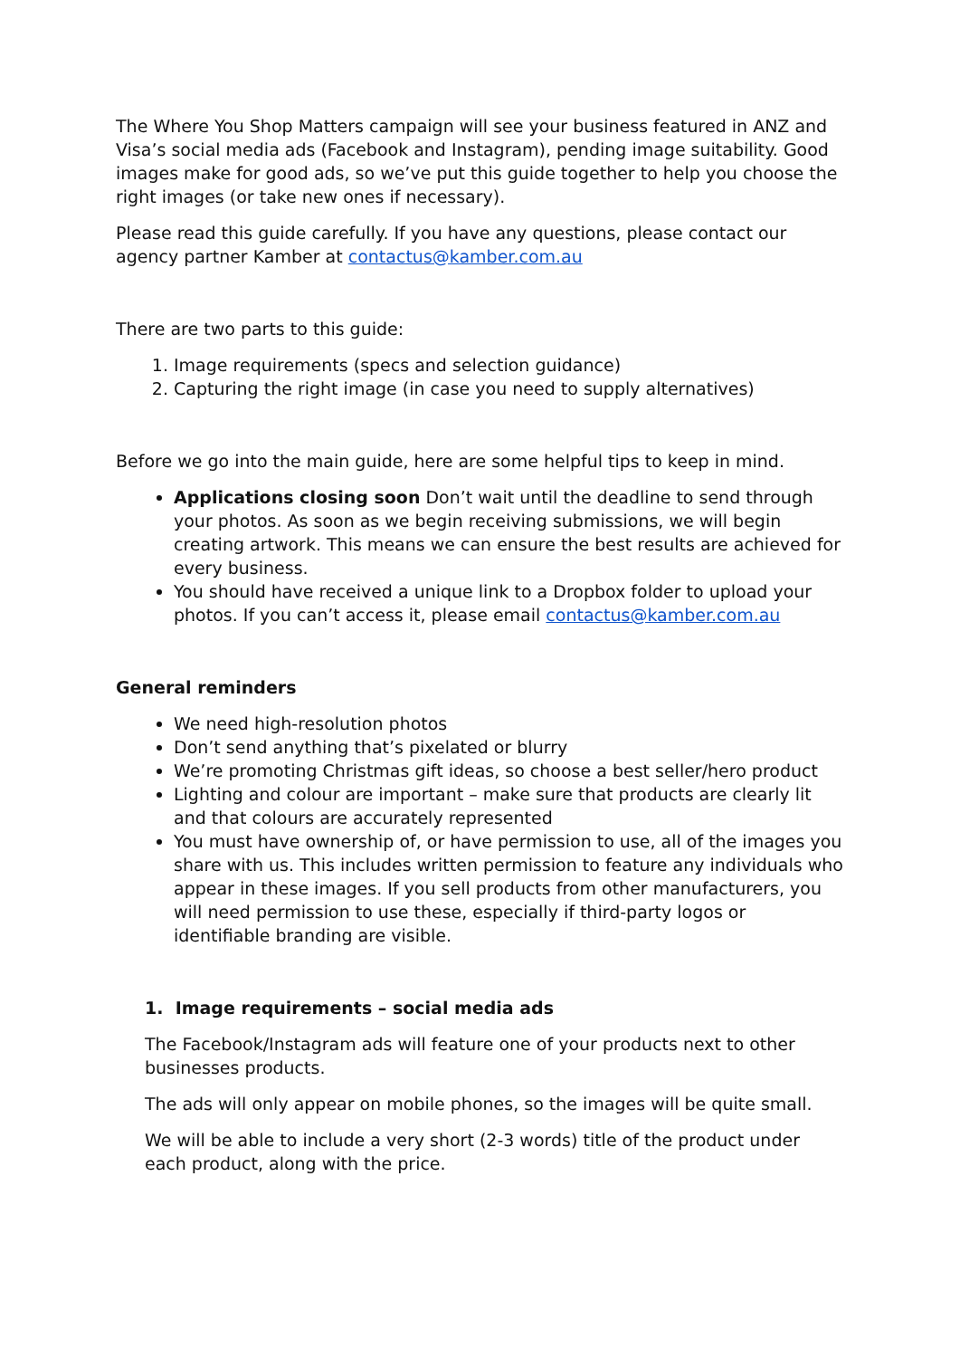The Where You Shop Matters campaign will see your business featured in ANZ and Visa’s social media ads (Facebook and Instagram), pending image suitability. Good images make for good ads, so we’ve put this guide together to help you choose the right images (or take new ones if necessary).
Please read this guide carefully. If you have any questions, please contact our agency partner Kamber at contactus@kamber.com.au
There are two parts to this guide:
1. Image requirements (specs and selection guidance)
2. Capturing the right image (in case you need to supply alternatives)
Before we go into the main guide, here are some helpful tips to keep in mind.
Applications closing soon Don’t wait until the deadline to send through your photos. As soon as we begin receiving submissions, we will begin creating artwork. This means we can ensure the best results are achieved for every business.
You should have received a unique link to a Dropbox folder to upload your photos. If you can’t access it, please email contactus@kamber.com.au
General reminders
We need high-resolution photos
Don’t send anything that’s pixelated or blurry
We’re promoting Christmas gift ideas, so choose a best seller/hero product
Lighting and colour are important – make sure that products are clearly lit and that colours are accurately represented
You must have ownership of, or have permission to use, all of the images you share with us. This includes written permission to feature any individuals who appear in these images. If you sell products from other manufacturers, you will need permission to use these, especially if third-party logos or identifiable branding are visible.
1. Image requirements – social media ads
The Facebook/Instagram ads will feature one of your products next to other businesses products.
The ads will only appear on mobile phones, so the images will be quite small.
We will be able to include a very short (2-3 words) title of the product under each product, along with the price.